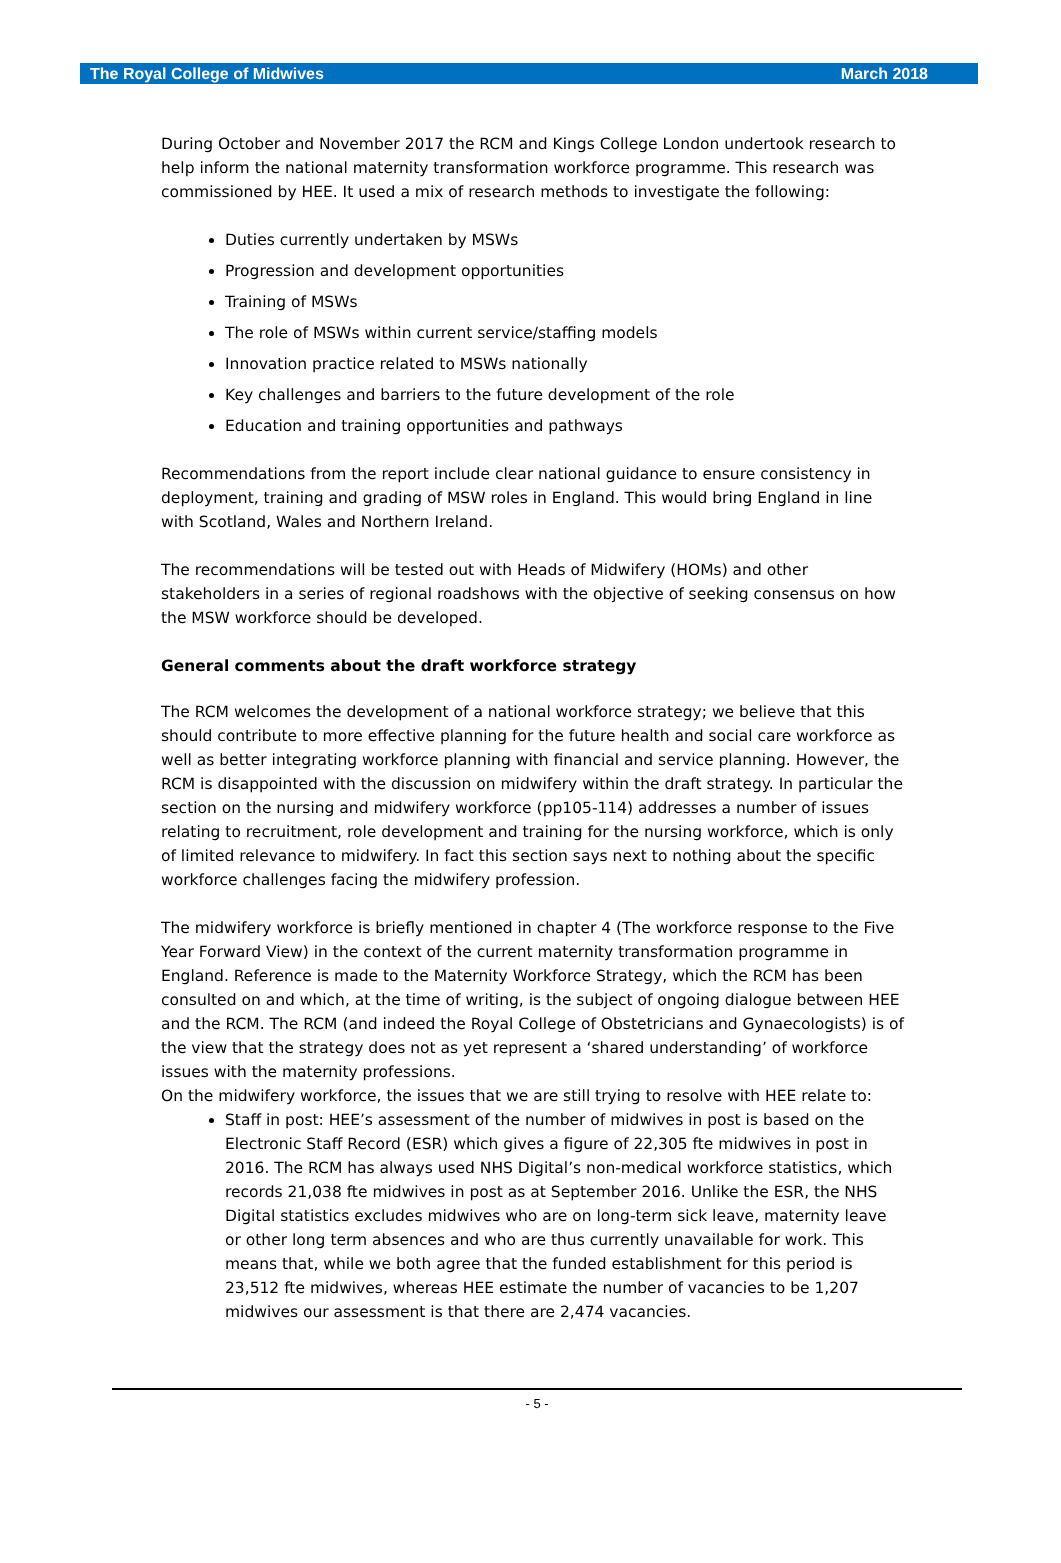The Royal College of Midwives March 2018
During October and November 2017 the RCM and Kings College London undertook research to help inform the national maternity transformation workforce programme. This research was commissioned by HEE. It used a mix of research methods to investigate the following:
Duties currently undertaken by MSWs
Progression and development opportunities
Training of MSWs
The role of MSWs within current service/staffing models
Innovation practice related to MSWs nationally
Key challenges and barriers to the future development of the role
Education and training opportunities and pathways
Recommendations from the report include clear national guidance to ensure consistency in deployment, training and grading of MSW roles in England. This would bring England in line with Scotland, Wales and Northern Ireland.
The recommendations will be tested out with Heads of Midwifery (HOMs) and other stakeholders in a series of regional roadshows with the objective of seeking consensus on how the MSW workforce should be developed.
General comments about the draft workforce strategy
The RCM welcomes the development of a national workforce strategy; we believe that this should contribute to more effective planning for the future health and social care workforce as well as better integrating workforce planning with financial and service planning. However, the RCM is disappointed with the discussion on midwifery within the draft strategy. In particular the section on the nursing and midwifery workforce (pp105-114) addresses a number of issues relating to recruitment, role development and training for the nursing workforce, which is only of limited relevance to midwifery. In fact this section says next to nothing about the specific workforce challenges facing the midwifery profession.
The midwifery workforce is briefly mentioned in chapter 4 (The workforce response to the Five Year Forward View) in the context of the current maternity transformation programme in England. Reference is made to the Maternity Workforce Strategy, which the RCM has been consulted on and which, at the time of writing, is the subject of ongoing dialogue between HEE and the RCM. The RCM (and indeed the Royal College of Obstetricians and Gynaecologists) is of the view that the strategy does not as yet represent a ‘shared understanding’ of workforce issues with the maternity professions.
On the midwifery workforce, the issues that we are still trying to resolve with HEE relate to:
Staff in post: HEE’s assessment of the number of midwives in post is based on the Electronic Staff Record (ESR) which gives a figure of 22,305 fte midwives in post in 2016. The RCM has always used NHS Digital’s non-medical workforce statistics, which records 21,038 fte midwives in post as at September 2016. Unlike the ESR, the NHS Digital statistics excludes midwives who are on long-term sick leave, maternity leave or other long term absences and who are thus currently unavailable for work. This means that, while we both agree that the funded establishment for this period is 23,512 fte midwives, whereas HEE estimate the number of vacancies to be 1,207 midwives our assessment is that there are 2,474 vacancies.
- 5 -